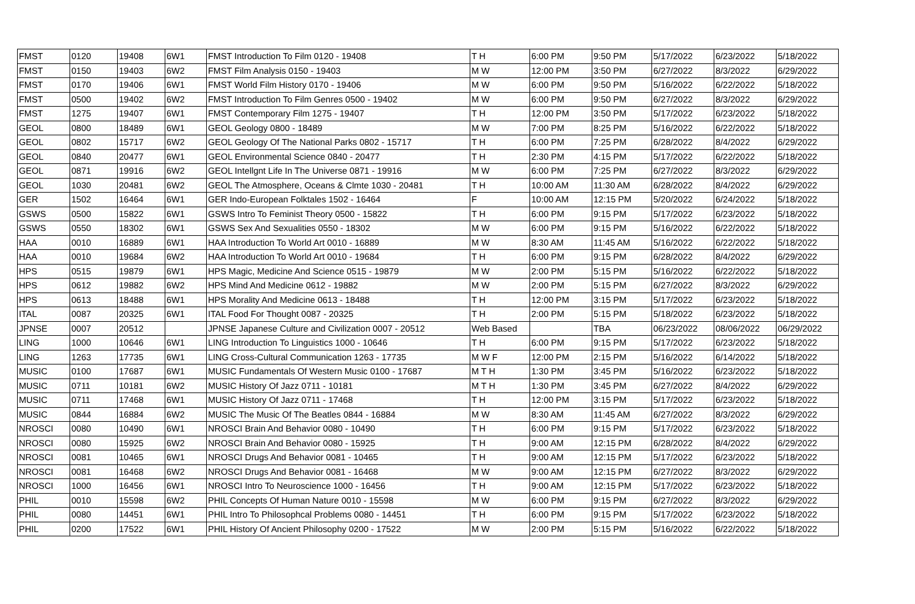| FMST | 0120 | 19408 | 6W1 | FMST Introduction To Film 0120 - 19408 | T H | 6:00 PM | 9:50 PM | 5/17/2022 | 6/23/2022 | 5/18/2022 |
| FMST | 0150 | 19403 | 6W2 | FMST Film Analysis 0150 - 19403 | M W | 12:00 PM | 3:50 PM | 6/27/2022 | 8/3/2022 | 6/29/2022 |
| FMST | 0170 | 19406 | 6W1 | FMST World Film History 0170 - 19406 | M W | 6:00 PM | 9:50 PM | 5/16/2022 | 6/22/2022 | 5/18/2022 |
| FMST | 0500 | 19402 | 6W2 | FMST Introduction To Film Genres 0500 - 19402 | M W | 6:00 PM | 9:50 PM | 6/27/2022 | 8/3/2022 | 6/29/2022 |
| FMST | 1275 | 19407 | 6W1 | FMST Contemporary Film 1275 - 19407 | T H | 12:00 PM | 3:50 PM | 5/17/2022 | 6/23/2022 | 5/18/2022 |
| GEOL | 0800 | 18489 | 6W1 | GEOL Geology 0800 - 18489 | M W | 7:00 PM | 8:25 PM | 5/16/2022 | 6/22/2022 | 5/18/2022 |
| GEOL | 0802 | 15717 | 6W2 | GEOL Geology Of The National Parks 0802 - 15717 | T H | 6:00 PM | 7:25 PM | 6/28/2022 | 8/4/2022 | 6/29/2022 |
| GEOL | 0840 | 20477 | 6W1 | GEOL Environmental Science 0840 - 20477 | T H | 2:30 PM | 4:15 PM | 5/17/2022 | 6/22/2022 | 5/18/2022 |
| GEOL | 0871 | 19916 | 6W2 | GEOL Intellgnt Life In The Universe 0871 - 19916 | M W | 6:00 PM | 7:25 PM | 6/27/2022 | 8/3/2022 | 6/29/2022 |
| GEOL | 1030 | 20481 | 6W2 | GEOL The Atmosphere, Oceans & Clmte 1030 - 20481 | T H | 10:00 AM | 11:30 AM | 6/28/2022 | 8/4/2022 | 6/29/2022 |
| GER | 1502 | 16464 | 6W1 | GER Indo-European Folktales 1502 - 16464 | F | 10:00 AM | 12:15 PM | 5/20/2022 | 6/24/2022 | 5/18/2022 |
| GSWS | 0500 | 15822 | 6W1 | GSWS Intro To Feminist Theory 0500 - 15822 | T H | 6:00 PM | 9:15 PM | 5/17/2022 | 6/23/2022 | 5/18/2022 |
| GSWS | 0550 | 18302 | 6W1 | GSWS Sex And Sexualities 0550 - 18302 | M W | 6:00 PM | 9:15 PM | 5/16/2022 | 6/22/2022 | 5/18/2022 |
| HAA | 0010 | 16889 | 6W1 | HAA Introduction To World Art 0010 - 16889 | M W | 8:30 AM | 11:45 AM | 5/16/2022 | 6/22/2022 | 5/18/2022 |
| HAA | 0010 | 19684 | 6W2 | HAA Introduction To World Art 0010 - 19684 | T H | 6:00 PM | 9:15 PM | 6/28/2022 | 8/4/2022 | 6/29/2022 |
| HPS | 0515 | 19879 | 6W1 | HPS Magic, Medicine And Science 0515 - 19879 | M W | 2:00 PM | 5:15 PM | 5/16/2022 | 6/22/2022 | 5/18/2022 |
| HPS | 0612 | 19882 | 6W2 | HPS Mind And Medicine 0612 - 19882 | M W | 2:00 PM | 5:15 PM | 6/27/2022 | 8/3/2022 | 6/29/2022 |
| HPS | 0613 | 18488 | 6W1 | HPS Morality And Medicine 0613 - 18488 | T H | 12:00 PM | 3:15 PM | 5/17/2022 | 6/23/2022 | 5/18/2022 |
| ITAL | 0087 | 20325 | 6W1 | ITAL Food For Thought 0087 - 20325 | T H | 2:00 PM | 5:15 PM | 5/18/2022 | 6/23/2022 | 5/18/2022 |
| JPNSE | 0007 | 20512 | | JPNSE Japanese Culture and Civilization 0007 - 20512 | Web Based | | TBA | 06/23/2022 | 08/06/2022 | 06/29/2022 |
| LING | 1000 | 10646 | 6W1 | LING Introduction To Linguistics 1000 - 10646 | T H | 6:00 PM | 9:15 PM | 5/17/2022 | 6/23/2022 | 5/18/2022 |
| LING | 1263 | 17735 | 6W1 | LING Cross-Cultural Communication 1263 - 17735 | M W F | 12:00 PM | 2:15 PM | 5/16/2022 | 6/14/2022 | 5/18/2022 |
| MUSIC | 0100 | 17687 | 6W1 | MUSIC Fundamentals Of Western Music 0100 - 17687 | M T H | 1:30 PM | 3:45 PM | 5/16/2022 | 6/23/2022 | 5/18/2022 |
| MUSIC | 0711 | 10181 | 6W2 | MUSIC History Of Jazz 0711 - 10181 | M T H | 1:30 PM | 3:45 PM | 6/27/2022 | 8/4/2022 | 6/29/2022 |
| MUSIC | 0711 | 17468 | 6W1 | MUSIC History Of Jazz 0711 - 17468 | T H | 12:00 PM | 3:15 PM | 5/17/2022 | 6/23/2022 | 5/18/2022 |
| MUSIC | 0844 | 16884 | 6W2 | MUSIC The Music Of The Beatles 0844 - 16884 | M W | 8:30 AM | 11:45 AM | 6/27/2022 | 8/3/2022 | 6/29/2022 |
| NROSCI | 0080 | 10490 | 6W1 | NROSCI Brain And Behavior 0080 - 10490 | T H | 6:00 PM | 9:15 PM | 5/17/2022 | 6/23/2022 | 5/18/2022 |
| NROSCI | 0080 | 15925 | 6W2 | NROSCI Brain And Behavior 0080 - 15925 | T H | 9:00 AM | 12:15 PM | 6/28/2022 | 8/4/2022 | 6/29/2022 |
| NROSCI | 0081 | 10465 | 6W1 | NROSCI Drugs And Behavior 0081 - 10465 | T H | 9:00 AM | 12:15 PM | 5/17/2022 | 6/23/2022 | 5/18/2022 |
| NROSCI | 0081 | 16468 | 6W2 | NROSCI Drugs And Behavior 0081 - 16468 | M W | 9:00 AM | 12:15 PM | 6/27/2022 | 8/3/2022 | 6/29/2022 |
| NROSCI | 1000 | 16456 | 6W1 | NROSCI Intro To Neuroscience 1000 - 16456 | T H | 9:00 AM | 12:15 PM | 5/17/2022 | 6/23/2022 | 5/18/2022 |
| PHIL | 0010 | 15598 | 6W2 | PHIL Concepts Of Human Nature 0010 - 15598 | M W | 6:00 PM | 9:15 PM | 6/27/2022 | 8/3/2022 | 6/29/2022 |
| PHIL | 0080 | 14451 | 6W1 | PHIL Intro To Philosophcal Problems 0080 - 14451 | T H | 6:00 PM | 9:15 PM | 5/17/2022 | 6/23/2022 | 5/18/2022 |
| PHIL | 0200 | 17522 | 6W1 | PHIL History Of Ancient Philosophy 0200 - 17522 | M W | 2:00 PM | 5:15 PM | 5/16/2022 | 6/22/2022 | 5/18/2022 |